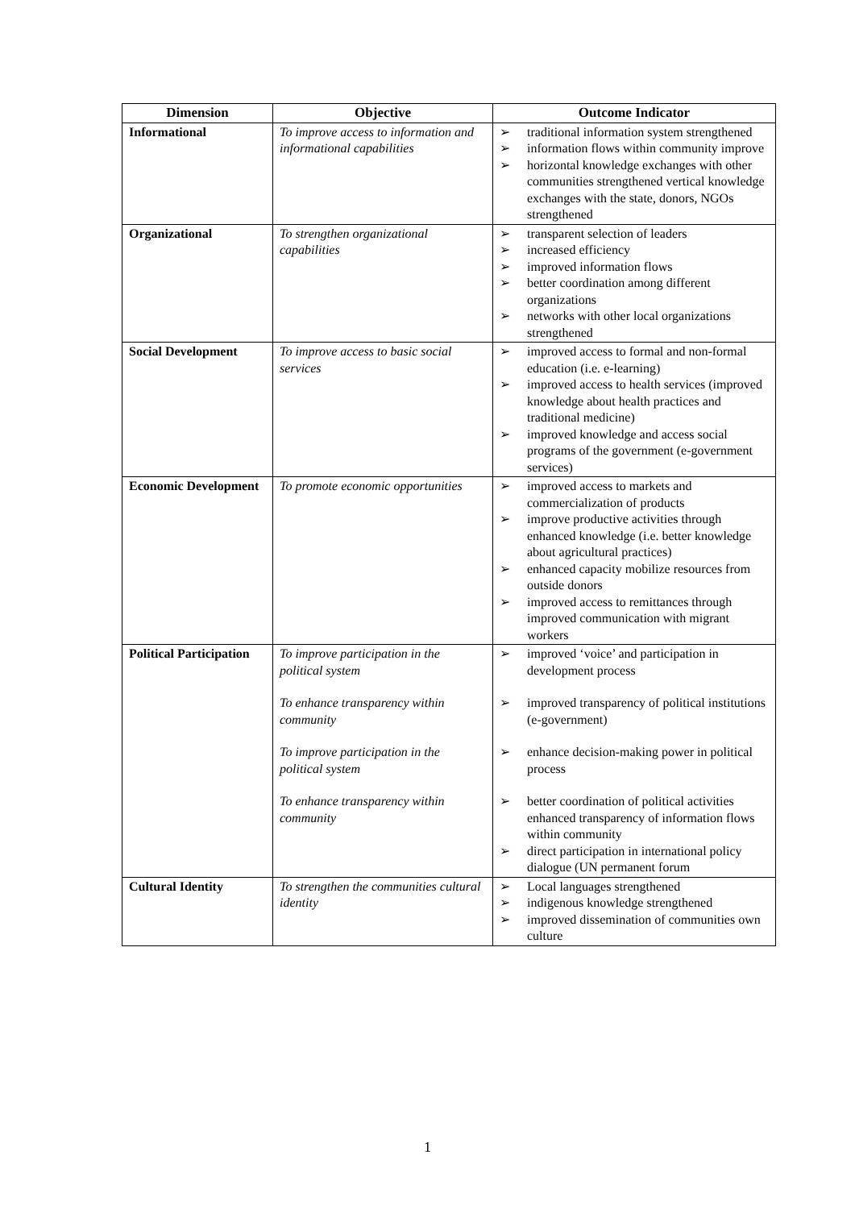| Dimension | Objective | Outcome Indicator |
| --- | --- | --- |
| Informational | To improve access to information and informational capabilities | ➢ traditional information system strengthened ➢ information flows within community improve ➢ horizontal knowledge exchanges with other communities strengthened vertical knowledge exchanges with the state, donors, NGOs strengthened |
| Organizational | To strengthen organizational capabilities | ➢ transparent selection of leaders ➢ increased efficiency ➢ improved information flows ➢ better coordination among different organizations ➢ networks with other local organizations strengthened |
| Social Development | To improve access to basic social services | ➢ improved access to formal and non-formal education (i.e. e-learning) ➢ improved access to health services (improved knowledge about health practices and traditional medicine) ➢ improved knowledge and access social programs of the government (e-government services) |
| Economic Development | To promote economic opportunities | ➢ improved access to markets and commercialization of products ➢ improve productive activities through enhanced knowledge (i.e. better knowledge about agricultural practices) ➢ enhanced capacity mobilize resources from outside donors ➢ improved access to remittances through improved communication with migrant workers |
| Political Participation | To improve participation in the political system To enhance transparency within community To improve participation in the political system To enhance transparency within community | ➢ improved ‘voice’ and participation in development process ➢ improved transparency of political institutions (e-government) ➢ enhance decision-making power in political process ➢ better coordination of political activities enhanced transparency of information flows within community ➢ direct participation in international policy dialogue (UN permanent forum |
| Cultural Identity | To strengthen the communities cultural identity | ➢ Local languages strengthened ➢ indigenous knowledge strengthened ➢ improved dissemination of communities own culture |
1